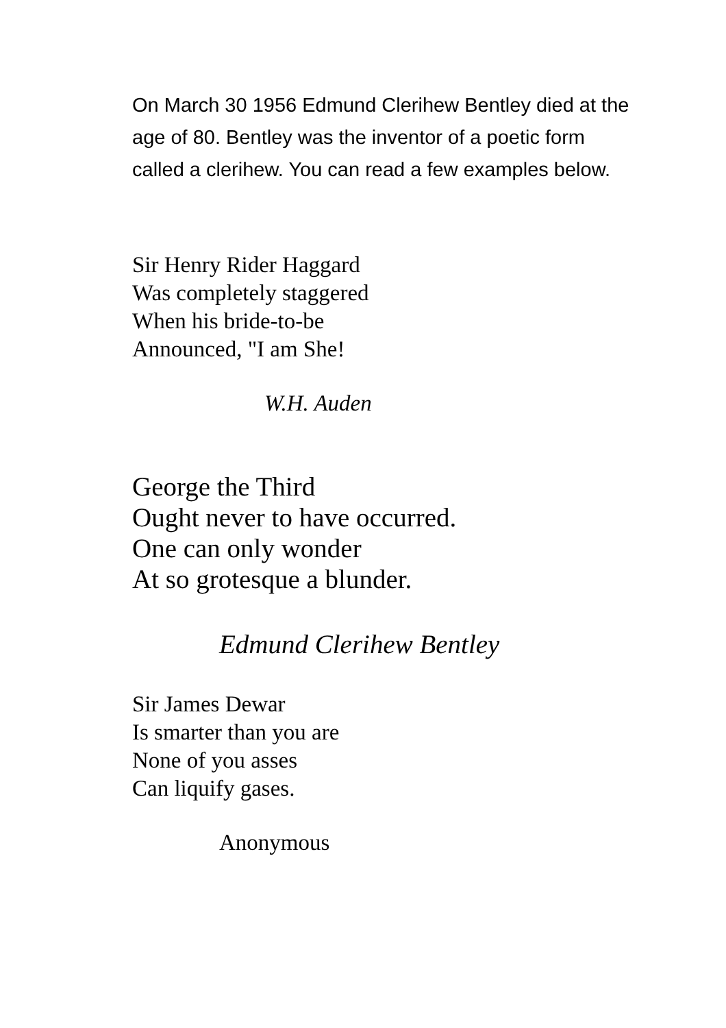On March 30 1956 Edmund Clerihew Bentley died at the age of 80. Bentley was the inventor of a poetic form called a clerihew. You can read a few examples below.
Sir Henry Rider Haggard
Was completely staggered
When his bride-to-be
Announced, "I am She!
W.H. Auden
George the Third
Ought never to have occurred.
One can only wonder
At so grotesque a blunder.
Edmund Clerihew Bentley
Sir James Dewar
Is smarter than you are
None of you asses
Can liquify gases.
Anonymous